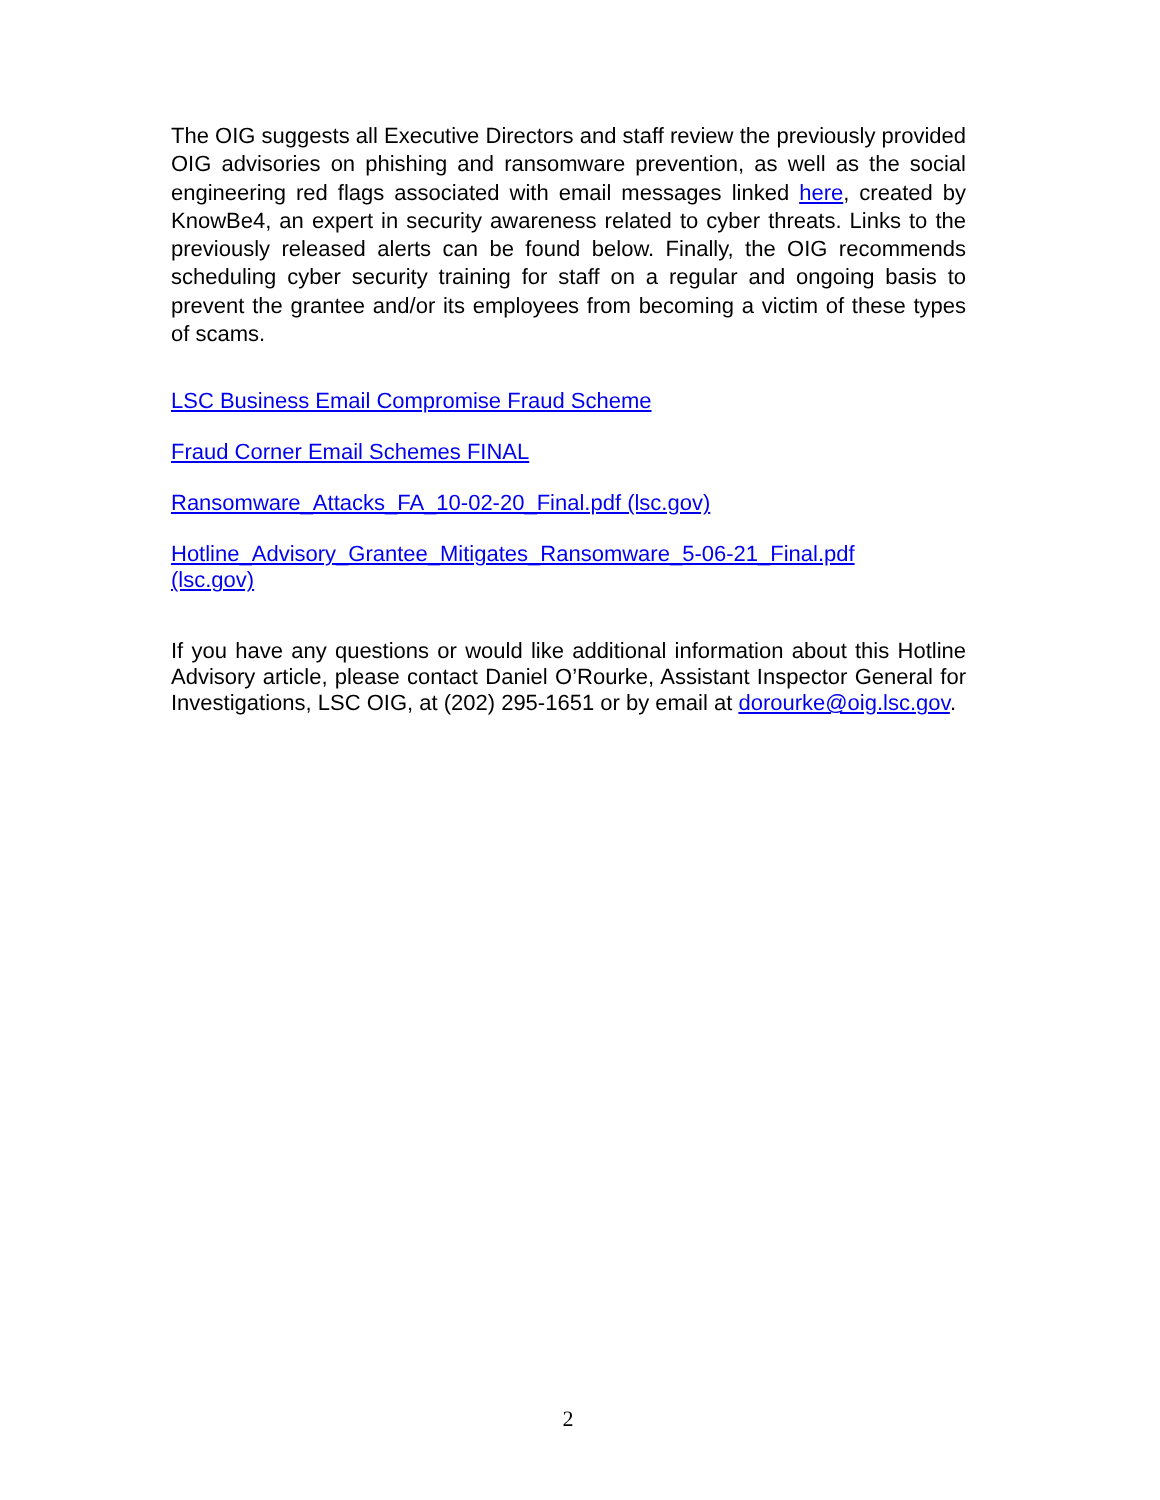The OIG suggests all Executive Directors and staff review the previously provided OIG advisories on phishing and ransomware prevention, as well as the social engineering red flags associated with email messages linked here, created by KnowBe4, an expert in security awareness related to cyber threats. Links to the previously released alerts can be found below. Finally, the OIG recommends scheduling cyber security training for staff on a regular and ongoing basis to prevent the grantee and/or its employees from becoming a victim of these types of scams.
LSC Business Email Compromise Fraud Scheme
Fraud Corner Email Schemes FINAL
Ransomware_Attacks_FA_10-02-20_Final.pdf (lsc.gov)
Hotline_Advisory_Grantee_Mitigates_Ransomware_5-06-21_Final.pdf
(lsc.gov)
If you have any questions or would like additional information about this Hotline Advisory article, please contact Daniel O’Rourke, Assistant Inspector General for Investigations, LSC OIG, at (202) 295-1651 or by email at dorourke@oig.lsc.gov.
2